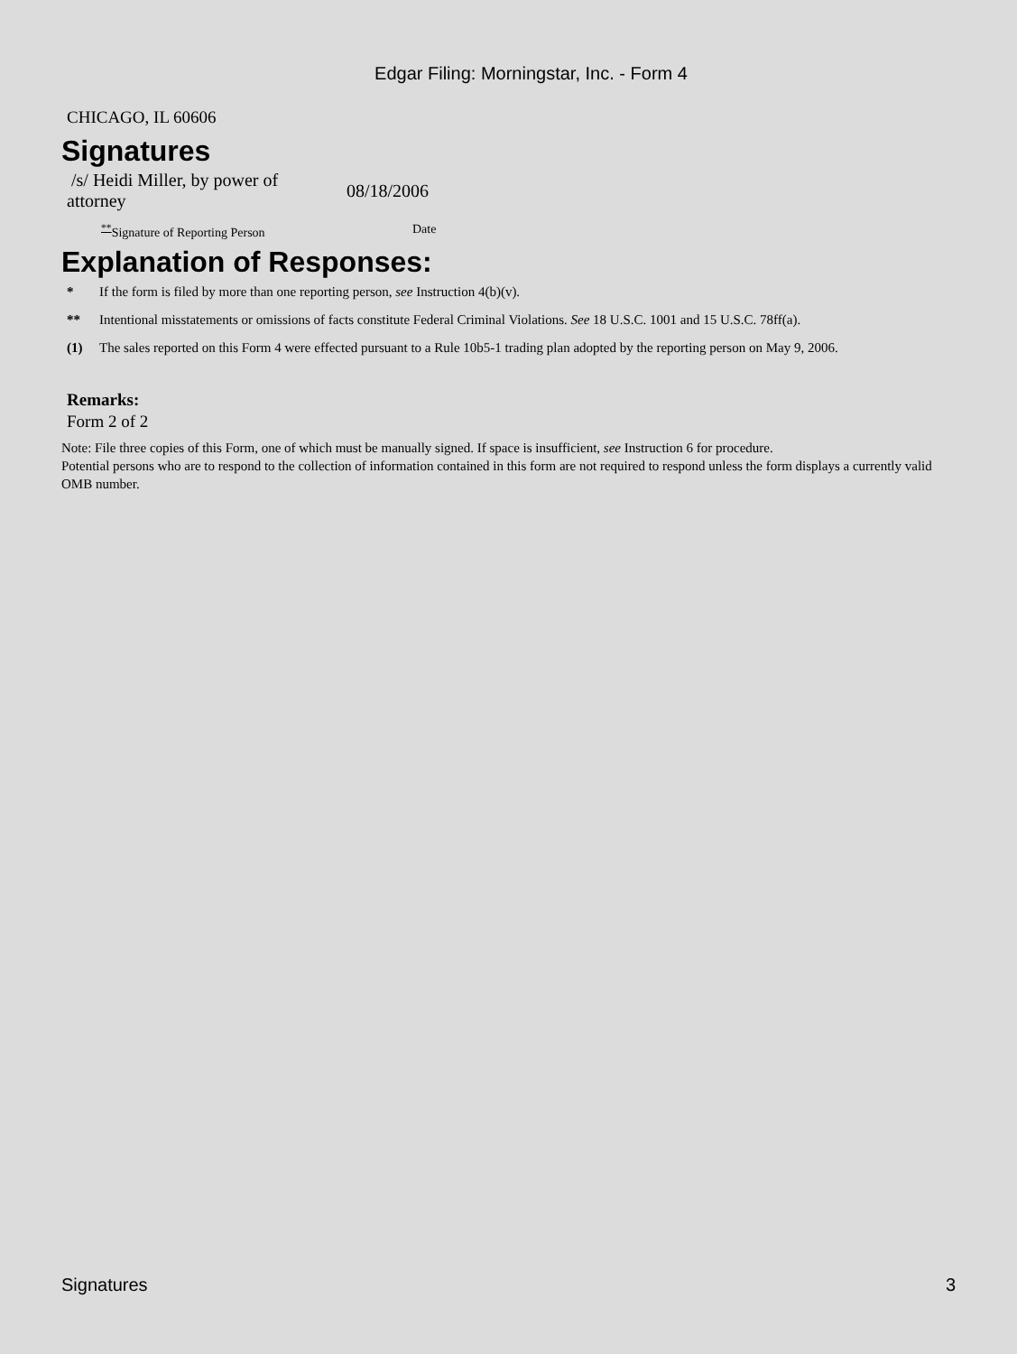Edgar Filing: Morningstar, Inc. - Form 4
CHICAGO, IL 60606
Signatures
/s/ Heidi Miller, by power of attorney
08/18/2006
<sup>**</sup> Signature of Reporting Person Date
Explanation of Responses:
* If the form is filed by more than one reporting person, see Instruction 4(b)(v).
** Intentional misstatements or omissions of facts constitute Federal Criminal Violations. See 18 U.S.C. 1001 and 15 U.S.C. 78ff(a).
(1) The sales reported on this Form 4 were effected pursuant to a Rule 10b5-1 trading plan adopted by the reporting person on May 9, 2006.
Remarks:
Form 2 of 2
Note: File three copies of this Form, one of which must be manually signed. If space is insufficient, see Instruction 6 for procedure.
Potential persons who are to respond to the collection of information contained in this form are not required to respond unless the form displays a currently valid OMB number.
Signatures 3